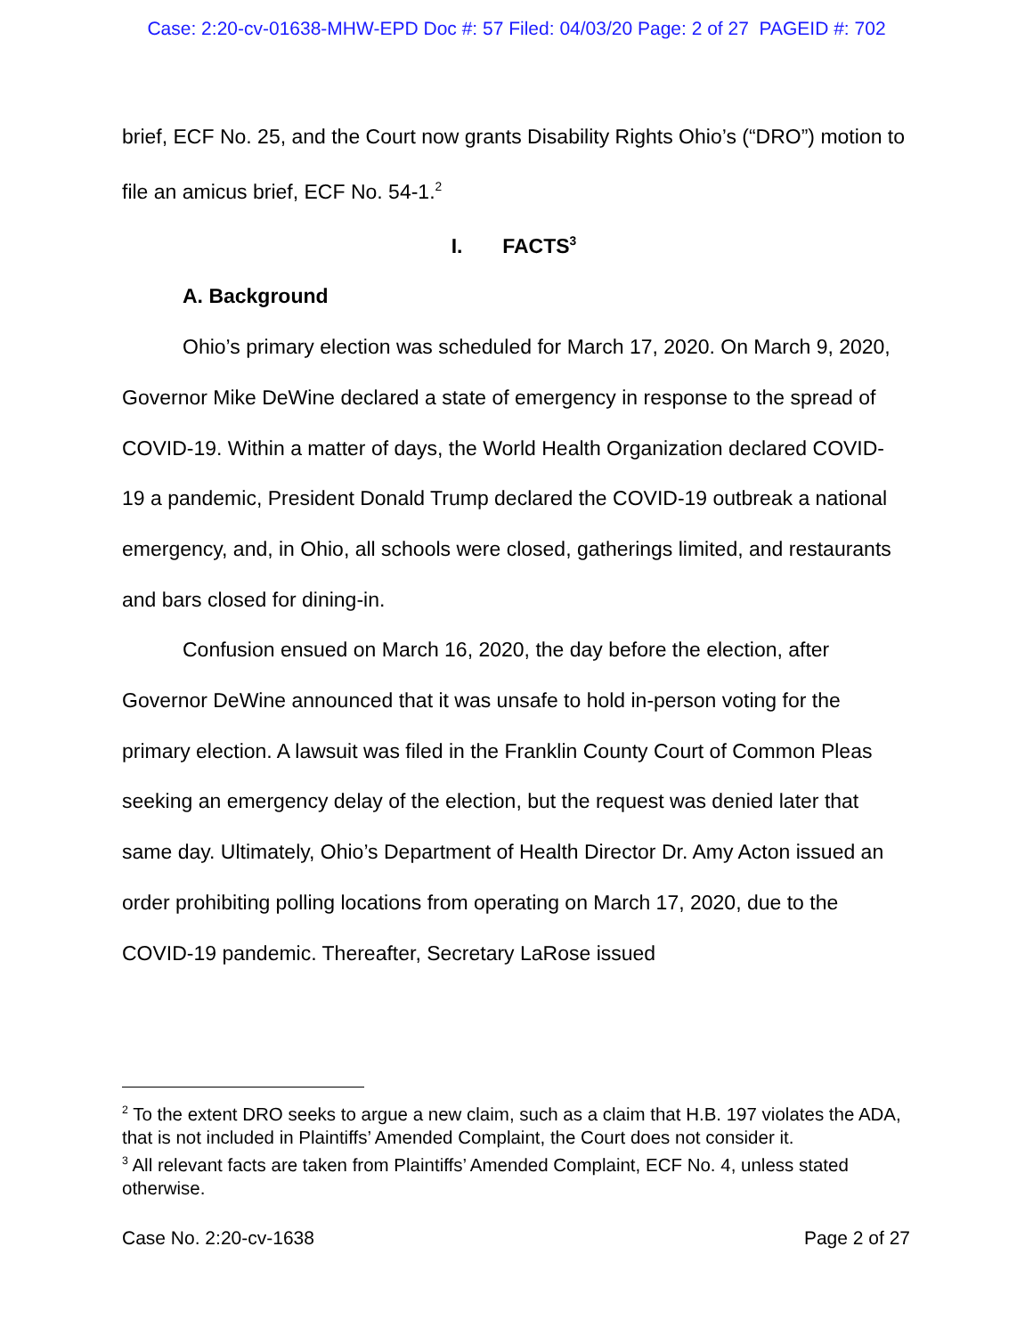Case: 2:20-cv-01638-MHW-EPD Doc #: 57 Filed: 04/03/20 Page: 2 of 27 PAGEID #: 702
brief, ECF No. 25, and the Court now grants Disability Rights Ohio’s (“DRO”) motion to file an amicus brief, ECF No. 54-1.<sup>2</sup>
I. FACTS<sup>3</sup>
A. Background
Ohio’s primary election was scheduled for March 17, 2020. On March 9, 2020, Governor Mike DeWine declared a state of emergency in response to the spread of COVID-19. Within a matter of days, the World Health Organization declared COVID-19 a pandemic, President Donald Trump declared the COVID-19 outbreak a national emergency, and, in Ohio, all schools were closed, gatherings limited, and restaurants and bars closed for dining-in.
Confusion ensued on March 16, 2020, the day before the election, after Governor DeWine announced that it was unsafe to hold in-person voting for the primary election. A lawsuit was filed in the Franklin County Court of Common Pleas seeking an emergency delay of the election, but the request was denied later that same day. Ultimately, Ohio’s Department of Health Director Dr. Amy Acton issued an order prohibiting polling locations from operating on March 17, 2020, due to the COVID-19 pandemic. Thereafter, Secretary LaRose issued
<sup>2</sup> To the extent DRO seeks to argue a new claim, such as a claim that H.B. 197 violates the ADA, that is not included in Plaintiffs’ Amended Complaint, the Court does not consider it.
<sup>3</sup> All relevant facts are taken from Plaintiffs’ Amended Complaint, ECF No. 4, unless stated otherwise.
Case No. 2:20-cv-1638 Page 2 of 27